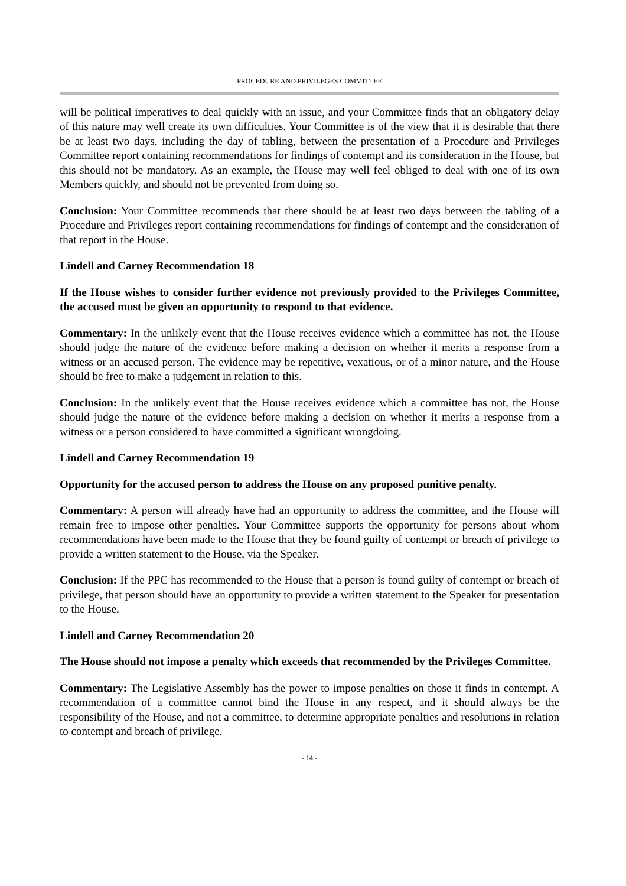PROCEDURE AND PRIVILEGES COMMITTEE
will be political imperatives to deal quickly with an issue, and your Committee finds that an obligatory delay of this nature may well create its own difficulties. Your Committee is of the view that it is desirable that there be at least two days, including the day of tabling, between the presentation of a Procedure and Privileges Committee report containing recommendations for findings of contempt and its consideration in the House, but this should not be mandatory. As an example, the House may well feel obliged to deal with one of its own Members quickly, and should not be prevented from doing so.
Conclusion: Your Committee recommends that there should be at least two days between the tabling of a Procedure and Privileges report containing recommendations for findings of contempt and the consideration of that report in the House.
Lindell and Carney Recommendation 18
If the House wishes to consider further evidence not previously provided to the Privileges Committee, the accused must be given an opportunity to respond to that evidence.
Commentary: In the unlikely event that the House receives evidence which a committee has not, the House should judge the nature of the evidence before making a decision on whether it merits a response from a witness or an accused person. The evidence may be repetitive, vexatious, or of a minor nature, and the House should be free to make a judgement in relation to this.
Conclusion: In the unlikely event that the House receives evidence which a committee has not, the House should judge the nature of the evidence before making a decision on whether it merits a response from a witness or a person considered to have committed a significant wrongdoing.
Lindell and Carney Recommendation 19
Opportunity for the accused person to address the House on any proposed punitive penalty.
Commentary: A person will already have had an opportunity to address the committee, and the House will remain free to impose other penalties. Your Committee supports the opportunity for persons about whom recommendations have been made to the House that they be found guilty of contempt or breach of privilege to provide a written statement to the House, via the Speaker.
Conclusion: If the PPC has recommended to the House that a person is found guilty of contempt or breach of privilege, that person should have an opportunity to provide a written statement to the Speaker for presentation to the House.
Lindell and Carney Recommendation 20
The House should not impose a penalty which exceeds that recommended by the Privileges Committee.
Commentary: The Legislative Assembly has the power to impose penalties on those it finds in contempt. A recommendation of a committee cannot bind the House in any respect, and it should always be the responsibility of the House, and not a committee, to determine appropriate penalties and resolutions in relation to contempt and breach of privilege.
- 14 -